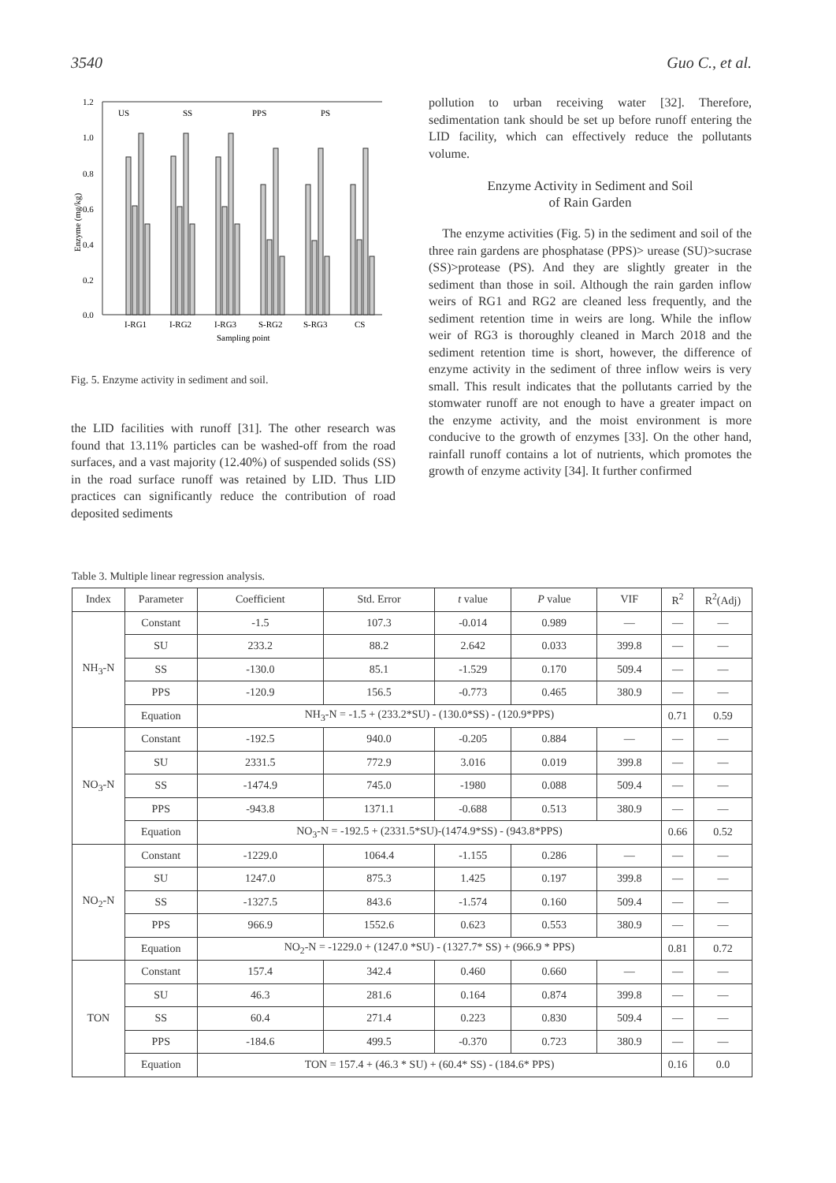3540 Guo C., et al.
1.2
1.0
0.8
0.6
0.4
0.2
0.0
Enzyme (mg/kg)
US
SS
PPS
PS
I-RG1
I-RG2
I-RG3
S-RG2
S-RG3
CS
Sampling point
Fig. 5. Enzyme activity in sediment and soil.
the LID facilities with runoff [31]. The other research was found that 13.11% particles can be washed-off from the road surfaces, and a vast majority (12.40%) of suspended solids (SS) in the road surface runoff was retained by LID. Thus LID practices can significantly reduce the contribution of road deposited sediments
pollution to urban receiving water [32]. Therefore, sedimentation tank should be set up before runoff entering the LID facility, which can effectively reduce the pollutants volume.
Enzyme Activity in Sediment and Soil
of Rain Garden
The enzyme activities (Fig. 5) in the sediment and soil of the three rain gardens are phosphatase (PPS)> urease (SU)>sucrase (SS)>protease (PS). And they are slightly greater in the sediment than those in soil. Although the rain garden inflow weirs of RG1 and RG2 are cleaned less frequently, and the sediment retention time in weirs are long. While the inflow weir of RG3 is thoroughly cleaned in March 2018 and the sediment retention time is short, however, the difference of enzyme activity in the sediment of three inflow weirs is very small. This result indicates that the pollutants carried by the stomwater runoff are not enough to have a greater impact on the enzyme activity, and the moist environment is more conducive to the growth of enzymes [33]. On the other hand, rainfall runoff contains a lot of nutrients, which promotes the growth of enzyme activity [34]. It further confirmed
Table 3. Multiple linear regression analysis.
| Index | Parameter | Coefficient | Std. Error | t value | P value | VIF | R<sup>2</sup> | R<sup>2</sup>(Adj) |
| --- | --- | --- | --- | --- | --- | --- | --- | --- |
| NH<sub>3</sub>-N | Constant | -1.5 | 107.3 | -0.014 | 0.989 | — | — | — |
| | SU | 233.2 | 88.2 | 2.642 | 0.033 | 399.8 | — | — |
| | SS | -130.0 | 85.1 | -1.529 | 0.170 | 509.4 | — | — |
| | PPS | -120.9 | 156.5 | -0.773 | 0.465 | 380.9 | — | — |
| | Equation | NH<sub>3</sub>-N = -1.5 + (233.2*SU) - (130.0*SS) - (120.9*PPS) | | | | | 0.71 | 0.59 |
| NO<sub>3</sub>-N | Constant | -192.5 | 940.0 | -0.205 | 0.884 | — | — | — |
| | SU | 2331.5 | 772.9 | 3.016 | 0.019 | 399.8 | — | — |
| | SS | -1474.9 | 745.0 | -1980 | 0.088 | 509.4 | — | — |
| | PPS | -943.8 | 1371.1 | -0.688 | 0.513 | 380.9 | — | — |
| | Equation | NO<sub>3</sub>-N = -192.5 + (2331.5*SU)-(1474.9*SS) - (943.8*PPS) | | | | | 0.66 | 0.52 |
| NO<sub>2</sub>-N | Constant | -1229.0 | 1064.4 | -1.155 | 0.286 | — | — | — |
| | SU | 1247.0 | 875.3 | 1.425 | 0.197 | 399.8 | — | — |
| | SS | -1327.5 | 843.6 | -1.574 | 0.160 | 509.4 | — | — |
| | PPS | 966.9 | 1552.6 | 0.623 | 0.553 | 380.9 | — | — |
| | Equation | NO<sub>2</sub>-N = -1229.0 + (1247.0 *SU) - (1327.7* SS) + (966.9 * PPS) | | | | | 0.81 | 0.72 |
| TON | Constant | 157.4 | 342.4 | 0.460 | 0.660 | — | — | — |
| | SU | 46.3 | 281.6 | 0.164 | 0.874 | 399.8 | — | — |
| | SS | 60.4 | 271.4 | 0.223 | 0.830 | 509.4 | — | — |
| | PPS | -184.6 | 499.5 | -0.370 | 0.723 | 380.9 | — | — |
| | Equation | TON = 157.4 + (46.3 * SU) + (60.4* SS) - (184.6* PPS) | | | | | 0.16 | 0.0 |